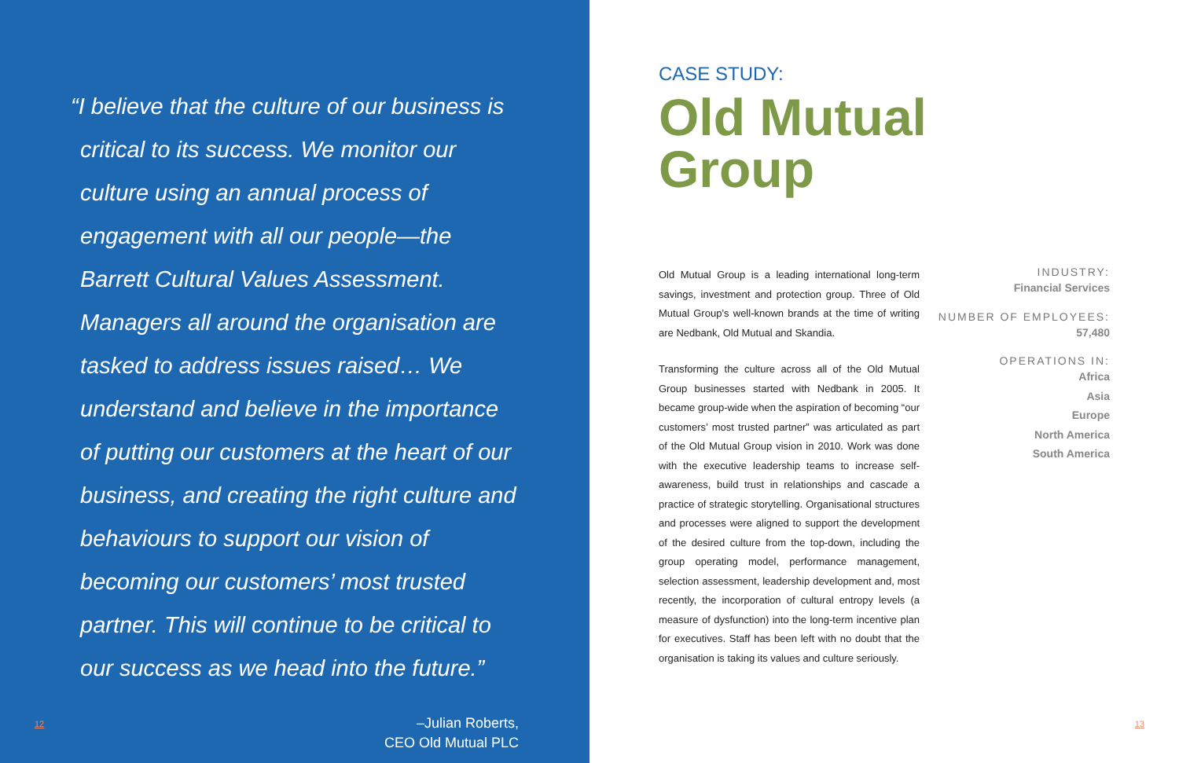“I believe that the culture of our business is
critical to its success. We monitor our culture using an annual process of engagement with all our people—the Barrett Cultural Values Assessment. Managers all around the organisation are tasked to address issues raised… We understand and believe in the importance of putting our customers at the heart of our business, and creating the right culture and behaviours to support our vision of becoming our customers’ most trusted partner. This will continue to be critical to our success as we head into the future.”
–Julian Roberts,
CEO Old Mutual PLC
12
CASE STUDY:
Old Mutual
Group
Old Mutual Group is a leading international long-term savings, investment and protection group. Three of Old Mutual Group’s well-known brands at the time of writing are Nedbank, Old Mutual and Skandia.
Transforming the culture across all of the Old Mutual Group businesses started with Nedbank in 2005. It became group-wide when the aspiration of becoming “our customers’ most trusted partner” was articulated as part of the Old Mutual Group vision in 2010. Work was done with the executive leadership teams to increase self-awareness, build trust in relationships and cascade a practice of strategic storytelling. Organisational structures and processes were aligned to support the development of the desired culture from the top-down, including the group operating model, performance management, selection assessment, leadership development and, most recently, the incorporation of cultural entropy levels (a measure of dysfunction) into the long-term incentive plan for executives. Staff has been left with no doubt that the organisation is taking its values and culture seriously.
INDUSTRY:
Financial Services
NUMBER OF EMPLOYEES:
57,480
OPERATIONS IN:
Africa
Asia
Europe
North America
South America
13